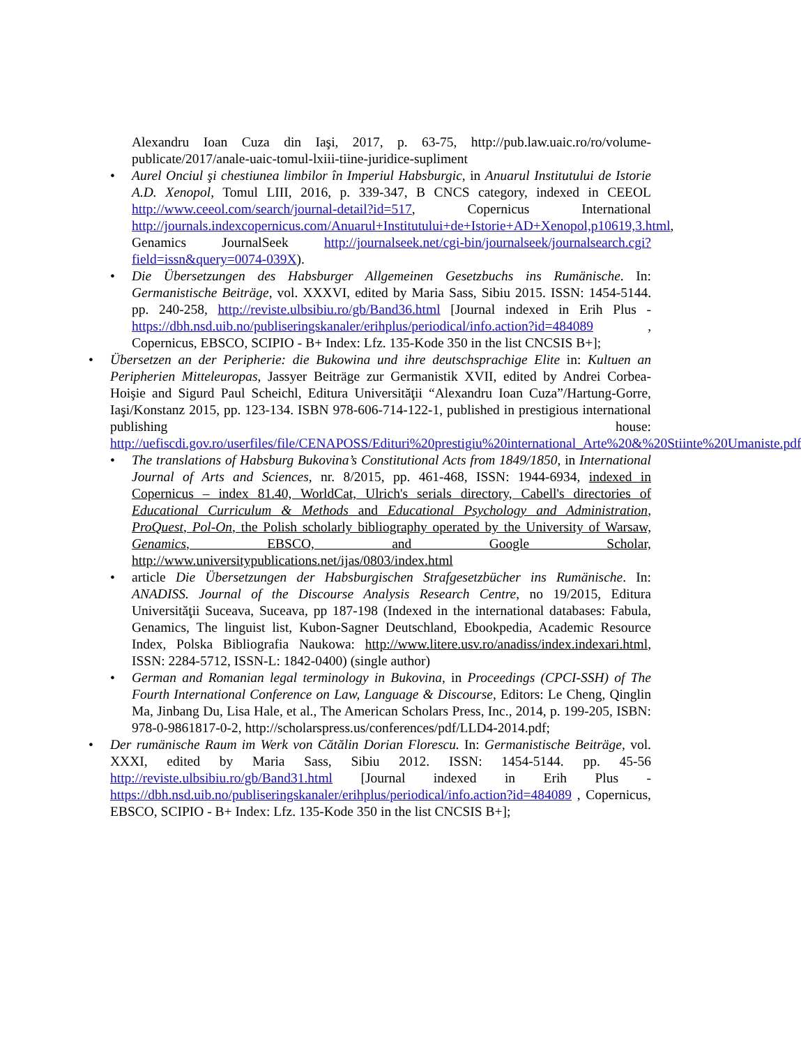Alexandru Ioan Cuza din Iaşi, 2017, p. 63-75, http://pub.law.uaic.ro/ro/volume-publicate/2017/anale-uaic-tomul-lxiii-tiine-juridice-supliment
•
Aurel Onciul şi chestiunea limbilor în Imperiul Habsburgic, in Anuarul Institutului de Istorie A.D. Xenopol, Tomul LIII, 2016, p. 339-347, B CNCS category, indexed in CEEOL http://www.ceeol.com/search/journal-detail?id=517, Copernicus International http://journals.indexcopernicus.com/Anuarul+Institutului+de+Istorie+AD+Xenopol,p10619,3.html, Genamics JournalSeek http://journalseek.net/cgi-bin/journalseek/journalsearch.cgi?field=issn&query=0074-039X).
•
Die Übersetzungen des Habsburger Allgemeinen Gesetzbuchs ins Rumänische. In: Germanistische Beiträge, vol. XXXVI, edited by Maria Sass, Sibiu 2015. ISSN: 1454-5144. pp. 240-258, http://reviste.ulbsibiu.ro/gb/Band36.html [Journal indexed in Erih Plus - https://dbh.nsd.uib.no/publiseringskanaler/erihplus/periodical/info.action?id=484089 , Copernicus, EBSCO, SCIPIO - B+ Index: Lfz. 135-Kode 350 in the list CNCSIS B+];
•
Übersetzen an der Peripherie: die Bukowina und ihre deutschsprachige Elite in: Kultuen an Peripherien Mitteleuropas, Jassyer Beiträge zur Germanistik XVII, edited by Andrei Corbea-Hoişie and Sigurd Paul Scheichl, Editura Universităţii “Alexandru Ioan Cuza”/Hartung-Gorre, Iaşi/Konstanz 2015, pp. 123-134. ISBN 978-606-714-122-1, published in prestigious international publishing house: http://uefiscdi.gov.ro/userfiles/file/CENAPOSS/Edituri%20prestigiu%20international_Arte%20&%20Stiinte%20Umaniste.pdf
•
The translations of Habsburg Bukovina’s Constitutional Acts from 1849/1850, in International Journal of Arts and Sciences, nr. 8/2015, pp. 461-468, ISSN: 1944-6934, indexed in Copernicus – index 81.40, WorldCat, Ulrich's serials directory, Cabell's directories of Educational Curriculum & Methods and Educational Psychology and Administration, ProQuest, Pol-On, the Polish scholarly bibliography operated by the University of Warsaw, Genamics, EBSCO, and Google Scholar, http://www.universitypublications.net/ijas/0803/index.html
•
article Die Übersetzungen der Habsburgischen Strafgesetzbücher ins Rumänische. In: ANADISS. Journal of the Discourse Analysis Research Centre, no 19/2015, Editura Universităţii Suceava, Suceava, pp 187-198 (Indexed in the international databases: Fabula, Genamics, The linguist list, Kubon-Sagner Deutschland, Ebookpedia, Academic Resource Index, Polska Bibliografia Naukowa: http://www.litere.usv.ro/anadiss/index.indexari.html, ISSN: 2284-5712, ISSN-L: 1842-0400) (single author)
•
German and Romanian legal terminology in Bukovina, in Proceedings (CPCI-SSH) of The Fourth International Conference on Law, Language & Discourse, Editors: Le Cheng, Qinglin Ma, Jinbang Du, Lisa Hale, et al., The American Scholars Press, Inc., 2014, p. 199-205, ISBN: 978-0-9861817-0-2, http://scholarspress.us/conferences/pdf/LLD4-2014.pdf;
•
Der rumänische Raum im Werk von Cătălin Dorian Florescu. In: Germanistische Beiträge, vol. XXXI, edited by Maria Sass, Sibiu 2012. ISSN: 1454-5144. pp. 45-56 http://reviste.ulbsibiu.ro/gb/Band31.html [Journal indexed in Erih Plus - https://dbh.nsd.uib.no/publiseringskanaler/erihplus/periodical/info.action?id=484089 , Copernicus, EBSCO, SCIPIO - B+ Index: Lfz. 135-Kode 350 in the list CNCSIS B+];